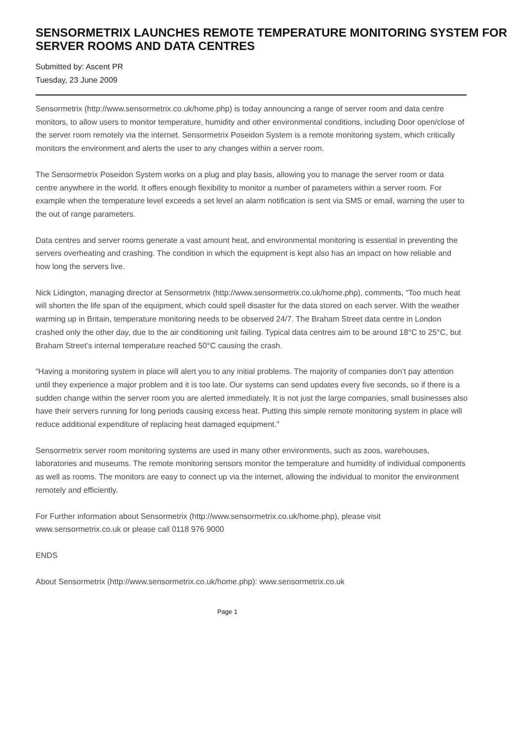SENSORMETRIX LAUNCHES REMOTE TEMPERATURE MONITORING SYSTEM FOR SERVER ROOMS AND DATA CENTRES
Submitted by: Ascent PR
Tuesday, 23 June 2009
Sensormetrix (http://www.sensormetrix.co.uk/home.php) is today announcing a range of server room and data centre monitors, to allow users to monitor temperature, humidity and other environmental conditions, including Door open/close of the server room remotely via the internet. Sensormetrix Poseidon System is a remote monitoring system, which critically monitors the environment and alerts the user to any changes within a server room.
The Sensormetrix Poseidon System works on a plug and play basis, allowing you to manage the server room or data centre anywhere in the world. It offers enough flexibility to monitor a number of parameters within a server room. For example when the temperature level exceeds a set level an alarm notification is sent via SMS or email, warning the user to the out of range parameters.
Data centres and server rooms generate a vast amount heat, and environmental monitoring is essential in preventing the servers overheating and crashing. The condition in which the equipment is kept also has an impact on how reliable and how long the servers live.
Nick Lidington, managing director at Sensormetrix (http://www.sensormetrix.co.uk/home.php), comments, “Too much heat will shorten the life span of the equipment, which could spell disaster for the data stored on each server. With the weather warming up in Britain, temperature monitoring needs to be observed 24/7. The Braham Street data centre in London crashed only the other day, due to the air conditioning unit failing. Typical data centres aim to be around 18°C to 25°C, but Braham Street’s internal temperature reached 50°C causing the crash.
“Having a monitoring system in place will alert you to any initial problems. The majority of companies don’t pay attention until they experience a major problem and it is too late. Our systems can send updates every five seconds, so if there is a sudden change within the server room you are alerted immediately. It is not just the large companies, small businesses also have their servers running for long periods causing excess heat. Putting this simple remote monitoring system in place will reduce additional expenditure of replacing heat damaged equipment.”
Sensormetrix server room monitoring systems are used in many other environments, such as zoos, warehouses, laboratories and museums. The remote monitoring sensors monitor the temperature and humidity of individual components as well as rooms. The monitors are easy to connect up via the internet, allowing the individual to monitor the environment remotely and efficiently.
For Further information about Sensormetrix (http://www.sensormetrix.co.uk/home.php), please visit www.sensormetrix.co.uk or please call 0118 976 9000
ENDS
About Sensormetrix (http://www.sensormetrix.co.uk/home.php): www.sensormetrix.co.uk
Page 1